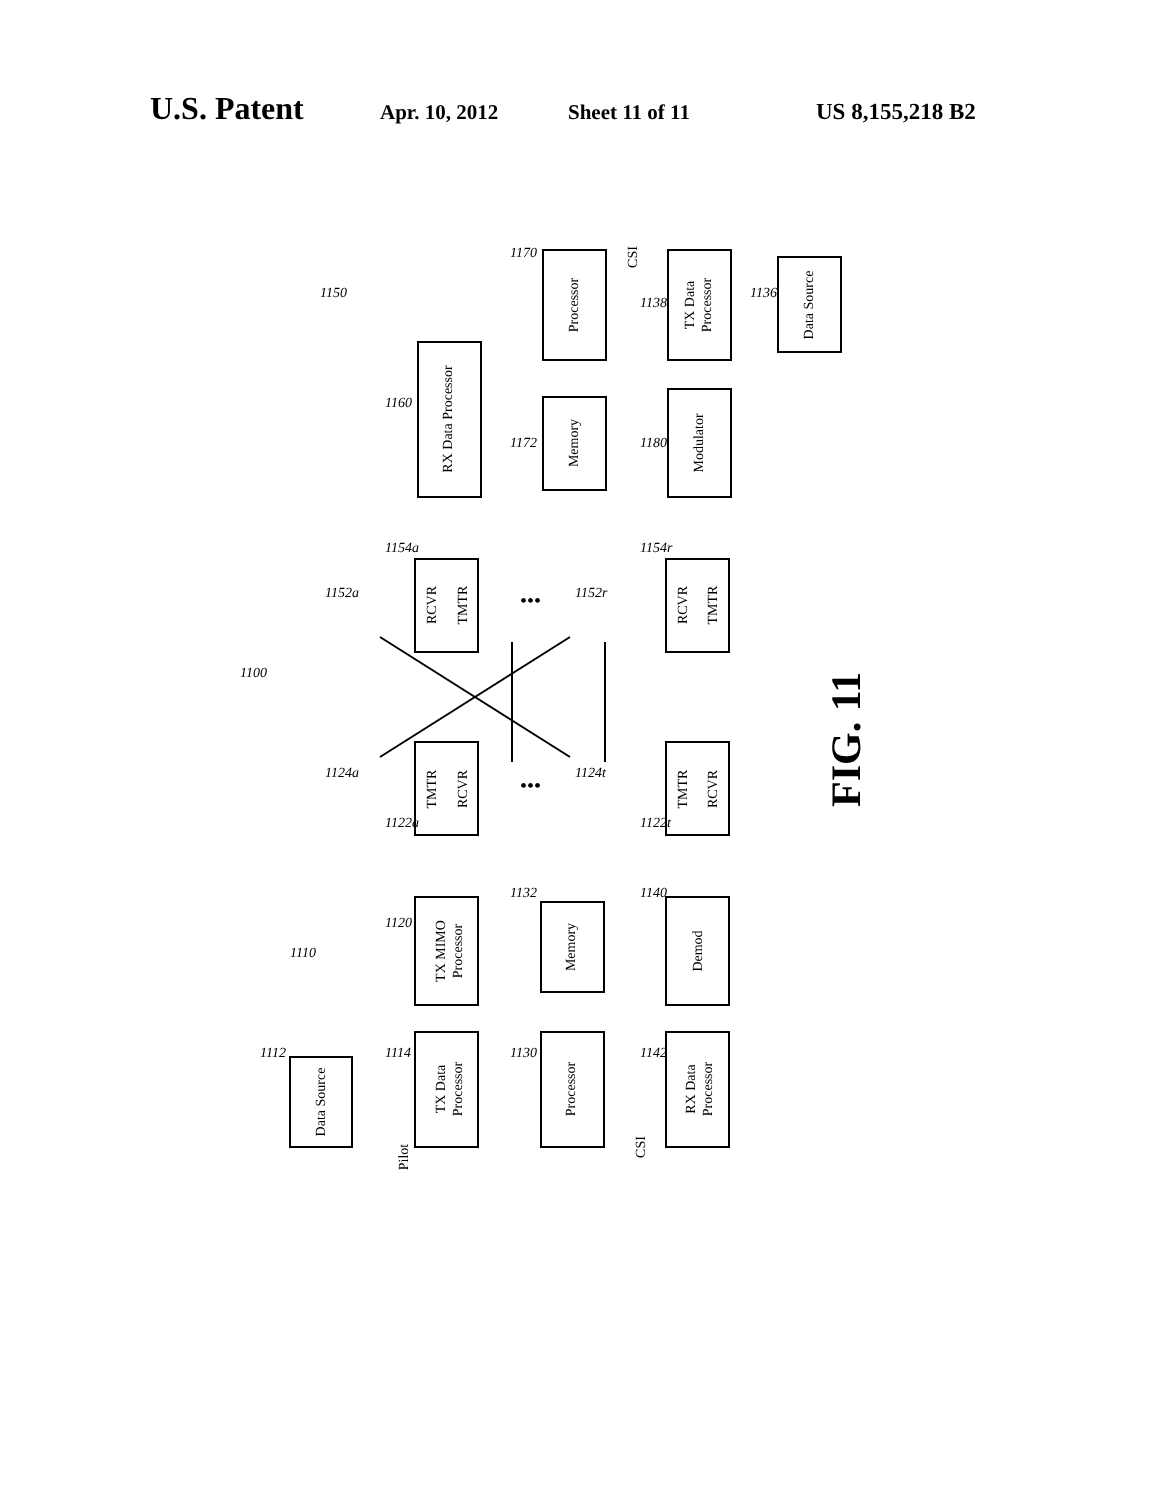U.S. Patent Apr. 10, 2012 Sheet 11 of 11 US 8,155,218 B2
Data Source
TX Data
Processor
Processor
RX Data
Processor
TX MIMO
Processor
Memory
Demod
TMTR
RCVR
TMTR
RCVR
RCVR
TMTR
RCVR
TMTR
RX Data Processor
Memory
Modulator
Processor
TX Data
Processor
Data Source
Pilot
CSI
CSI
1112
1114
1130
1142
1110
1120
1132
1140
1122a
1122t
1124a
1124t
1100
1152a
1154a
1152r
1154r
1160
1172
1180
1150
1170
1138
1136
•••
•••
FIG. 11